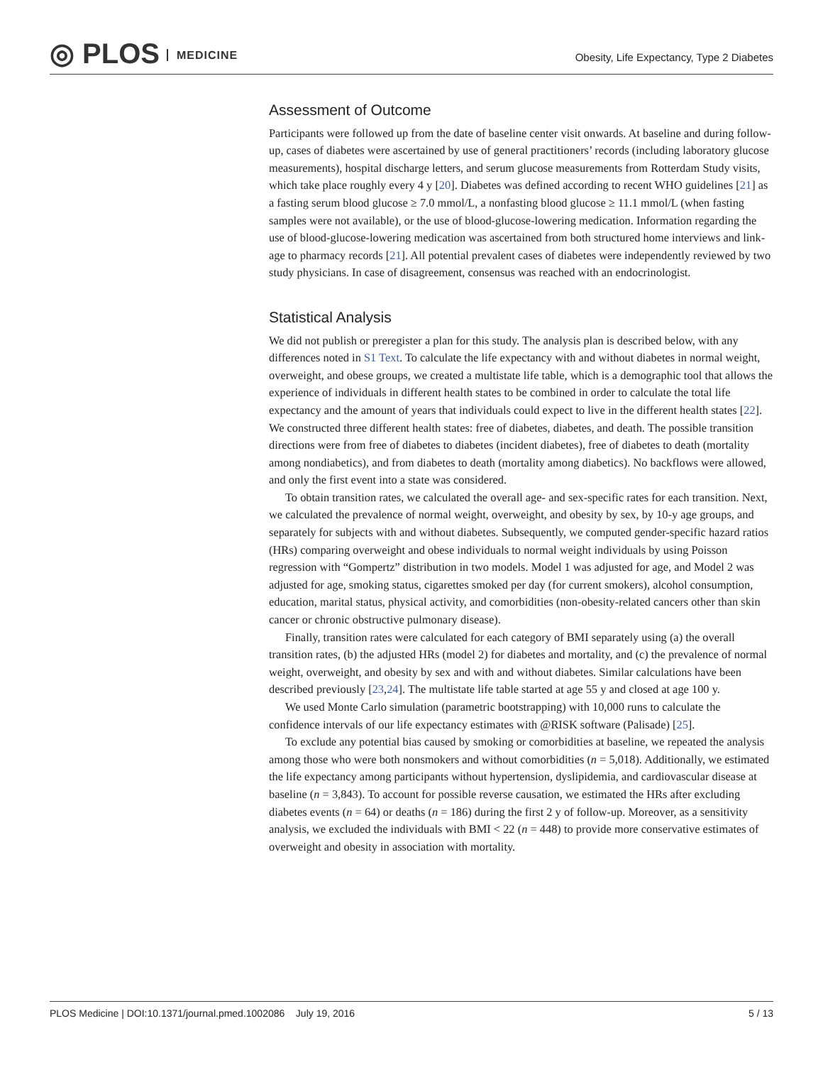◎ PLOS MEDICINE
Obesity, Life Expectancy, Type 2 Diabetes
Assessment of Outcome
Participants were followed up from the date of baseline center visit onwards. At baseline and during follow-up, cases of diabetes were ascertained by use of general practitioners’ records (including laboratory glucose measurements), hospital discharge letters, and serum glucose measurements from Rotterdam Study visits, which take place roughly every 4 y [20]. Diabetes was defined according to recent WHO guidelines [21] as a fasting serum blood glucose ≥ 7.0 mmol/L, a nonfasting blood glucose ≥ 11.1 mmol/L (when fasting samples were not available), or the use of blood-glucose-lowering medication. Information regarding the use of blood-glucose-lowering medication was ascertained from both structured home interviews and link-age to pharmacy records [21]. All potential prevalent cases of diabetes were independently reviewed by two study physicians. In case of disagreement, consensus was reached with an endocrinologist.
Statistical Analysis
We did not publish or preregister a plan for this study. The analysis plan is described below, with any differences noted in S1 Text. To calculate the life expectancy with and without diabetes in normal weight, overweight, and obese groups, we created a multistate life table, which is a demographic tool that allows the experience of individuals in different health states to be combined in order to calculate the total life expectancy and the amount of years that individuals could expect to live in the different health states [22]. We constructed three different health states: free of diabetes, diabetes, and death. The possible transition directions were from free of diabetes to diabetes (incident diabetes), free of diabetes to death (mortality among nondiabetics), and from diabetes to death (mortality among diabetics). No backflows were allowed, and only the first event into a state was considered.
To obtain transition rates, we calculated the overall age- and sex-specific rates for each transition. Next, we calculated the prevalence of normal weight, overweight, and obesity by sex, by 10-y age groups, and separately for subjects with and without diabetes. Subsequently, we computed gender-specific hazard ratios (HRs) comparing overweight and obese individuals to normal weight individuals by using Poisson regression with “Gompertz” distribution in two models. Model 1 was adjusted for age, and Model 2 was adjusted for age, smoking status, cigarettes smoked per day (for current smokers), alcohol consumption, education, marital status, physical activity, and comorbidities (non-obesity-related cancers other than skin cancer or chronic obstructive pulmonary disease).
Finally, transition rates were calculated for each category of BMI separately using (a) the overall transition rates, (b) the adjusted HRs (model 2) for diabetes and mortality, and (c) the prevalence of normal weight, overweight, and obesity by sex and with and without diabetes. Similar calculations have been described previously [23,24]. The multistate life table started at age 55 y and closed at age 100 y.
We used Monte Carlo simulation (parametric bootstrapping) with 10,000 runs to calculate the confidence intervals of our life expectancy estimates with @RISK software (Palisade) [25].
To exclude any potential bias caused by smoking or comorbidities at baseline, we repeated the analysis among those who were both nonsmokers and without comorbidities (n = 5,018). Additionally, we estimated the life expectancy among participants without hypertension, dyslipidemia, and cardiovascular disease at baseline (n = 3,843). To account for possible reverse causation, we estimated the HRs after excluding diabetes events (n = 64) or deaths (n = 186) during the first 2 y of follow-up. Moreover, as a sensitivity analysis, we excluded the individuals with BMI < 22 (n = 448) to provide more conservative estimates of overweight and obesity in association with mortality.
PLOS Medicine | DOI:10.1371/journal.pmed.1002086 July 19, 2016 5 / 13